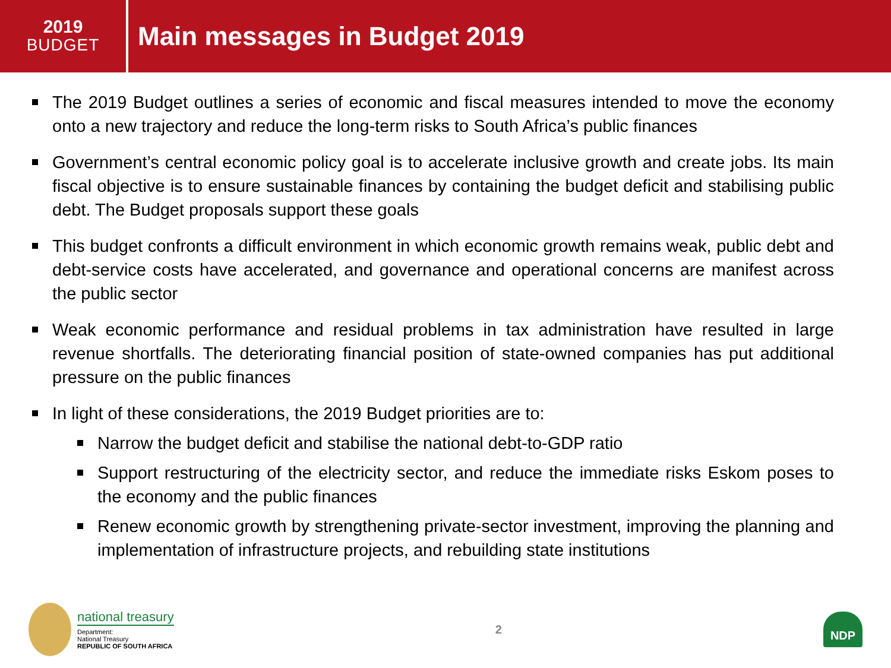2019
BUDGET
Main messages in Budget 2019
The 2019 Budget outlines a series of economic and fiscal measures intended to move the economy onto a new trajectory and reduce the long-term risks to South Africa’s public finances
Government’s central economic policy goal is to accelerate inclusive growth and create jobs. Its main fiscal objective is to ensure sustainable finances by containing the budget deficit and stabilising public debt. The Budget proposals support these goals
This budget confronts a difficult environment in which economic growth remains weak, public debt and debt-service costs have accelerated, and governance and operational concerns are manifest across the public sector
Weak economic performance and residual problems in tax administration have resulted in large revenue shortfalls. The deteriorating financial position of state-owned companies has put additional pressure on the public finances
In light of these considerations, the 2019 Budget priorities are to:
Narrow the budget deficit and stabilise the national debt-to-GDP ratio
Support restructuring of the electricity sector, and reduce the immediate risks Eskom poses to the economy and the public finances
Renew economic growth by strengthening private-sector investment, improving the planning and implementation of infrastructure projects, and rebuilding state institutions
national treasury
Department:
National Treasury
REPUBLIC OF SOUTH AFRICA
2
NDP